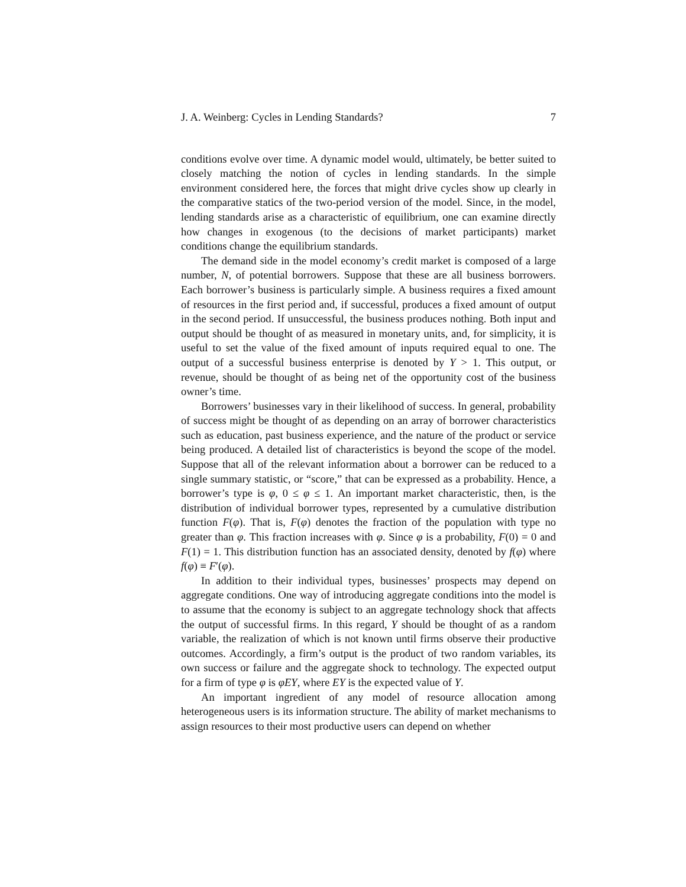J. A. Weinberg: Cycles in Lending Standards? 7
conditions evolve over time. A dynamic model would, ultimately, be better suited to closely matching the notion of cycles in lending standards. In the simple environment considered here, the forces that might drive cycles show up clearly in the comparative statics of the two-period version of the model. Since, in the model, lending standards arise as a characteristic of equilibrium, one can examine directly how changes in exogenous (to the decisions of market participants) market conditions change the equilibrium standards.
The demand side in the model economy’s credit market is composed of a large number, N, of potential borrowers. Suppose that these are all business borrowers. Each borrower’s business is particularly simple. A business requires a fixed amount of resources in the first period and, if successful, produces a fixed amount of output in the second period. If unsuccessful, the business produces nothing. Both input and output should be thought of as measured in monetary units, and, for simplicity, it is useful to set the value of the fixed amount of inputs required equal to one. The output of a successful business enterprise is denoted by Y > 1. This output, or revenue, should be thought of as being net of the opportunity cost of the business owner’s time.
Borrowers’ businesses vary in their likelihood of success. In general, probability of success might be thought of as depending on an array of borrower characteristics such as education, past business experience, and the nature of the product or service being produced. A detailed list of characteristics is beyond the scope of the model. Suppose that all of the relevant information about a borrower can be reduced to a single summary statistic, or “score,” that can be expressed as a probability. Hence, a borrower’s type is φ, 0 ≤ φ ≤ 1. An important market characteristic, then, is the distribution of individual borrower types, represented by a cumulative distribution function F(φ). That is, F(φ) denotes the fraction of the population with type no greater than φ. This fraction increases with φ. Since φ is a probability, F(0) = 0 and F(1) = 1. This distribution function has an associated density, denoted by f(φ) where f(φ) ≡ F′(φ).
In addition to their individual types, businesses’ prospects may depend on aggregate conditions. One way of introducing aggregate conditions into the model is to assume that the economy is subject to an aggregate technology shock that affects the output of successful firms. In this regard, Y should be thought of as a random variable, the realization of which is not known until firms observe their productive outcomes. Accordingly, a firm’s output is the product of two random variables, its own success or failure and the aggregate shock to technology. The expected output for a firm of type φ is φEY, where EY is the expected value of Y.
An important ingredient of any model of resource allocation among heterogeneous users is its information structure. The ability of market mechanisms to assign resources to their most productive users can depend on whether